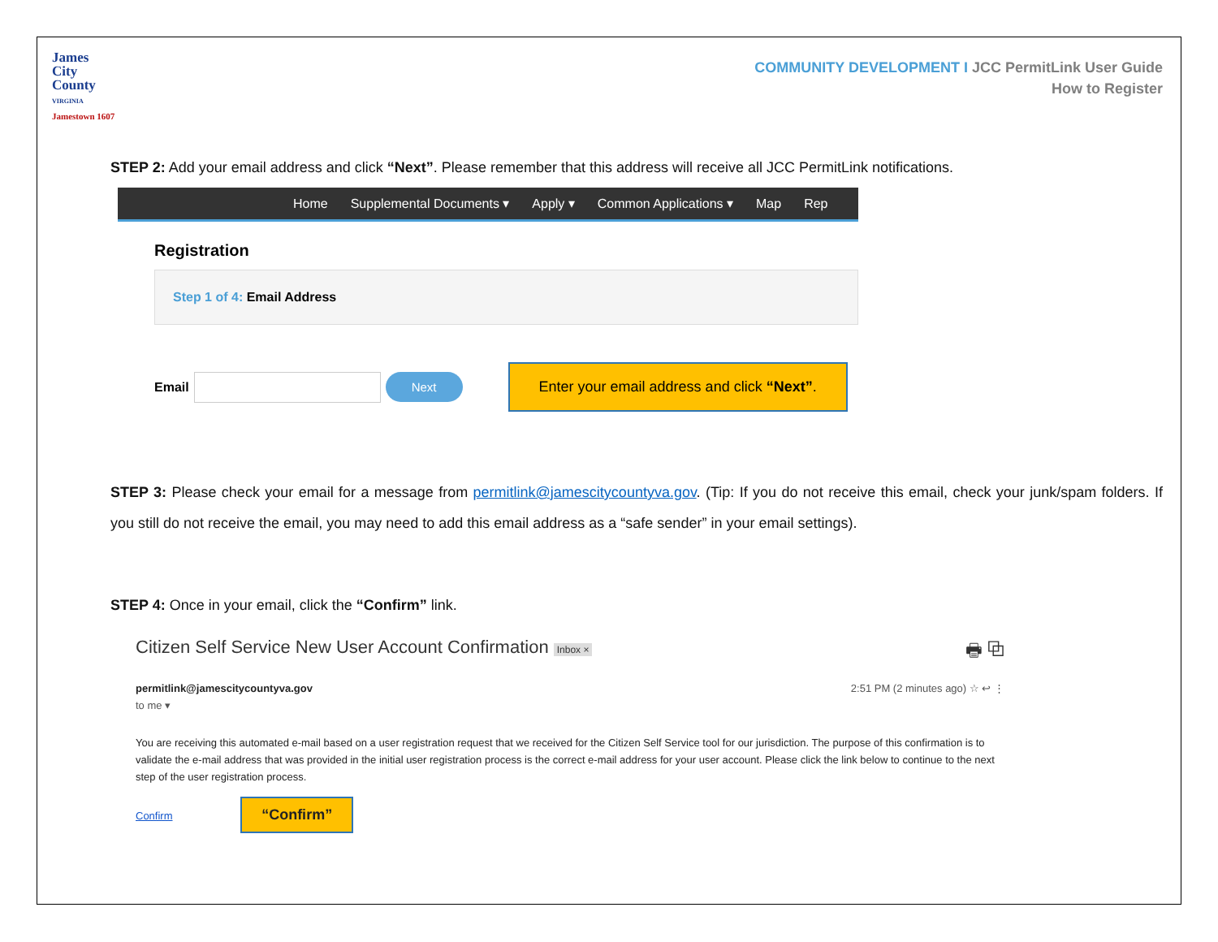James
City
County
VIRGINIA
Jamestown 1607
COMMUNITY DEVELOPMENT I JCC PermitLink User Guide
How to Register
STEP 2: Add your email address and click “Next”. Please remember that this address will receive all JCC PermitLink notifications.
Home Supplemental Documents ▾ Apply ▾ Common Applications ▾ Map Rep
Registration
Step 1 of 4: Email Address
Email Next Enter your email address and click “Next”.
STEP 3: Please check your email for a message from permitlink@jamescitycountyva.gov. (Tip: If you do not receive this email, check your junk/spam folders. If you still do not receive the email, you may need to add this email address as a “safe sender” in your email settings).
STEP 4: Once in your email, click the “Confirm” link.
Citizen Self Service New User Account Confirmation Inbox × 🖶 ⧉
permitlink@jamescitycountyva.gov 2:51 PM (2 minutes ago) ☆ ↩ ⋮
to me ▾
You are receiving this automated e-mail based on a user registration request that we received for the Citizen Self Service tool for our jurisdiction. The purpose of this confirmation is to validate the e-mail address that was provided in the initial user registration process is the correct e-mail address for your user account. Please click the link below to continue to the next step of the user registration process.
Confirm “Confirm”